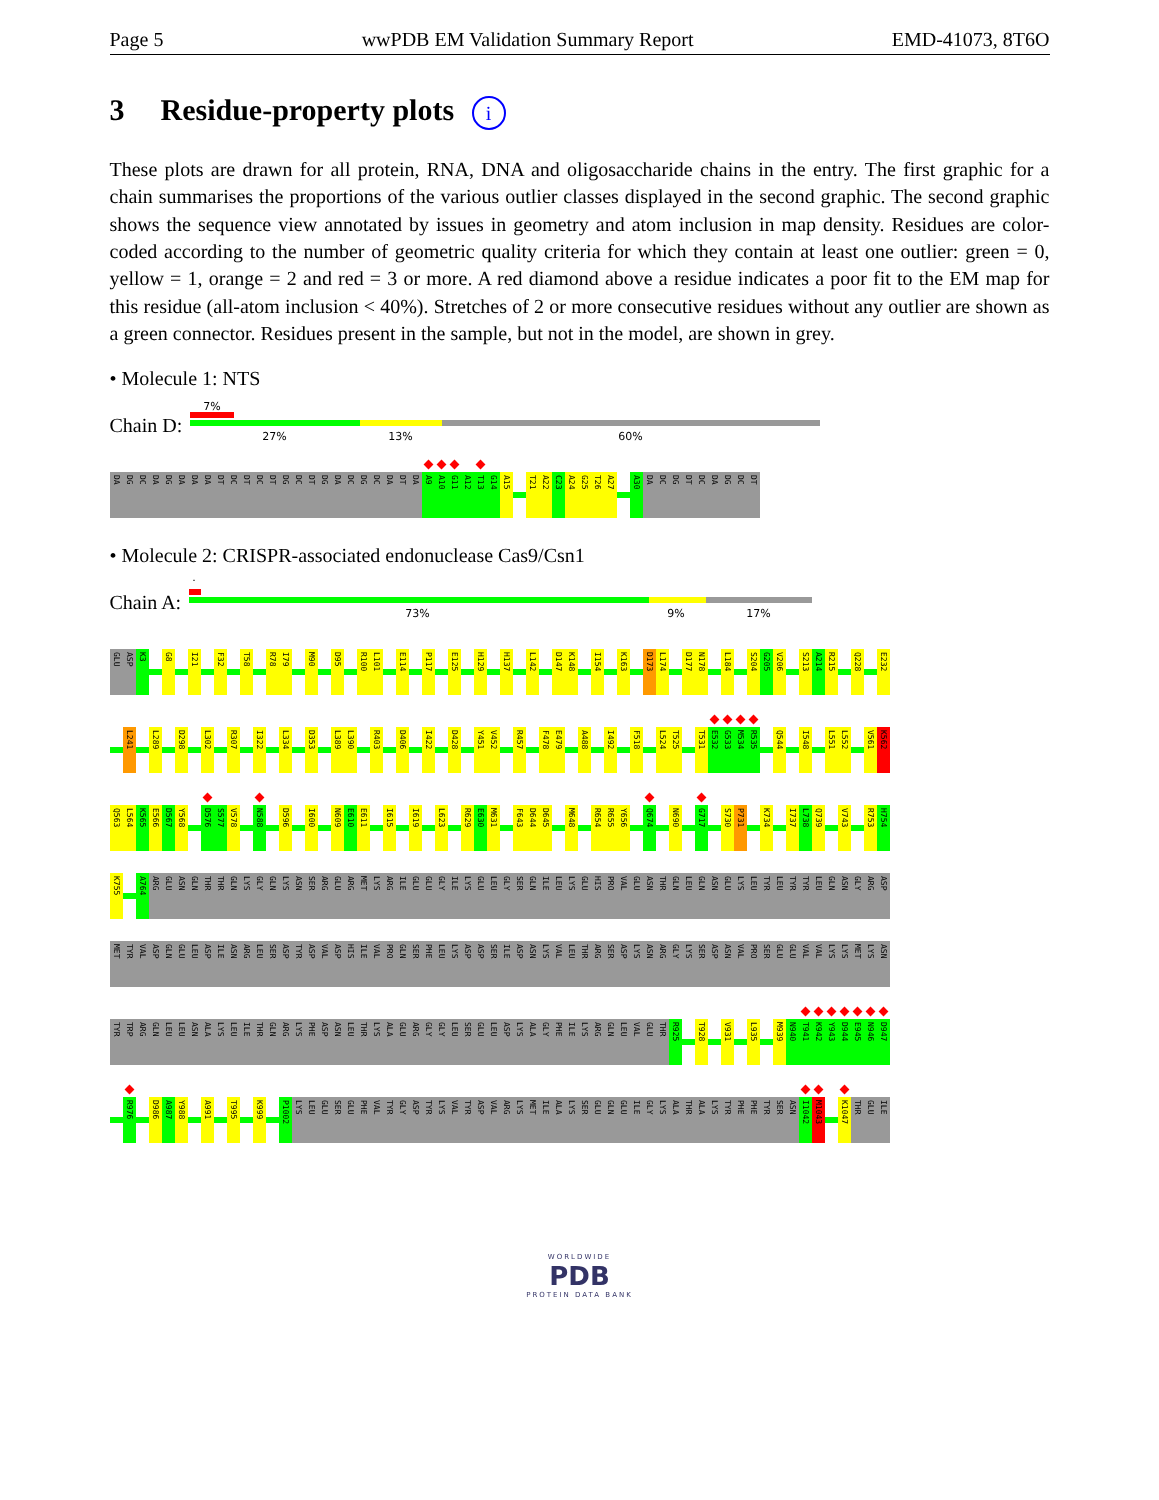Page 5 wwPDB EM Validation Summary Report EMD-41073, 8T6O
3 Residue-property plots i
These plots are drawn for all protein, RNA, DNA and oligosaccharide chains in the entry. The first graphic for a chain summarises the proportions of the various outlier classes displayed in the second graphic. The second graphic shows the sequence view annotated by issues in geometry and atom inclusion in map density. Residues are color-coded according to the number of geometric quality criteria for which they contain at least one outlier: green = 0, yellow = 1, orange = 2 and red = 3 or more. A red diamond above a residue indicates a poor fit to the EM map for this residue (all-atom inclusion < 40%). Stretches of 2 or more consecutive residues without any outlier are shown as a green connector. Residues present in the sample, but not in the model, are shown in grey.
• Molecule 1: NTS
Chain D:
7%
27% 13% 60%
DA
DG
DC
DA
DG
DA
DA
DA
DT
DC
DT
DC
DT
DG
DC
DT
DG
DA
DC
DG
DC
DA
DT
DA
A9
A10
G11
A12
T13
G14
A15
T21
A22
C23
A24
G25
T26
A27
A30
DA
DC
DG
DT
DC
DA
DG
DC
DT
• Molecule 2: CRISPR-associated endonuclease Cas9/Csn1
Chain A:
.
73% 9% 17%
GLU
ASP
K3
G8
I21
F32
T58
R78
I79
M90
D95
R100
L101
E114
P117
E125
H129
H137
L142
D147
K148
I154
K163
D173
L174
D177
N178
L184
S204
G205
V206
S213
A214
R215
Q228
E232
L241
L289
D298
L302
R307
I322
L334
D353
L389
L390
R403
D406
I422
D428
Y451
V452
R457
F478
E479
A488
I492
F518
L524
T525
T531
E532
G533
M534
R535
Q544
I548
L551
L552
V561
K562
Q563
L564
K565
E566
D567
Y568
D576
S577
V578
N588
D596
I600
N609
E610
E611
I615
I619
L623
R629
E630
M631
F643
D644
D645
M648
R654
R655
Y656
Q674
N690
G717
S730
P731
K734
I737
L738
Q739
V743
R753
H754
K755
A764
ARG
GLU
ASN
GLN
THR
THR
GLN
LYS
GLY
GLN
LYS
ASN
SER
ARG
GLU
ARG
MET
LYS
ARG
ILE
GLU
GLU
GLY
ILE
LYS
GLU
LEU
GLY
SER
GLN
ILE
LEU
LYS
GLU
HIS
PRO
VAL
GLU
ASN
THR
GLN
LEU
GLN
ASN
GLU
LYS
LEU
TYR
LEU
TYR
TYR
LEU
GLN
ASN
GLY
ARG
ASP
MET
TYR
VAL
ASP
GLN
GLU
LEU
ASP
ILE
ASN
ARG
LEU
SER
ASP
TYR
ASP
VAL
ASP
HIS
ILE
VAL
PRO
GLN
SER
PHE
LEU
LYS
ASP
ASP
SER
ILE
ASP
ASN
LYS
VAL
LEU
THR
ARG
SER
ASP
LYS
ASN
ARG
GLY
LYS
SER
ASP
ASN
VAL
PRO
SER
GLU
GLU
VAL
VAL
LYS
LYS
MET
LYS
ASN
TYR
TRP
ARG
GLN
LEU
LEU
ASN
ALA
LYS
LEU
ILE
THR
GLN
ARG
LYS
PHE
ASP
ASN
LEU
THR
LYS
ALA
GLU
ARG
GLY
GLY
LEU
SER
GLU
LEU
ASP
LYS
ALA
GLY
PHE
ILE
LYS
ARG
GLN
LEU
VAL
GLU
THR
R925
T928
V931
L935
M939
N940
T941
K942
Y943
D944
E945
N946
D947
R976
D986
A987
Y988
A991
T995
K999
P1002
LYS
LEU
GLU
SER
GLU
PHE
VAL
TYR
GLY
ASP
TYR
LYS
VAL
TYR
ASP
VAL
ARG
LYS
MET
ILE
ALA
LYS
SER
GLU
GLN
GLU
ILE
GLY
LYS
ALA
THR
ALA
LYS
TYR
PHE
PHE
TYR
SER
ASN
I1042
M1043
K1047
THR
GLU
ILE
WORLDWIDE
PDB
PROTEIN DATA BANK